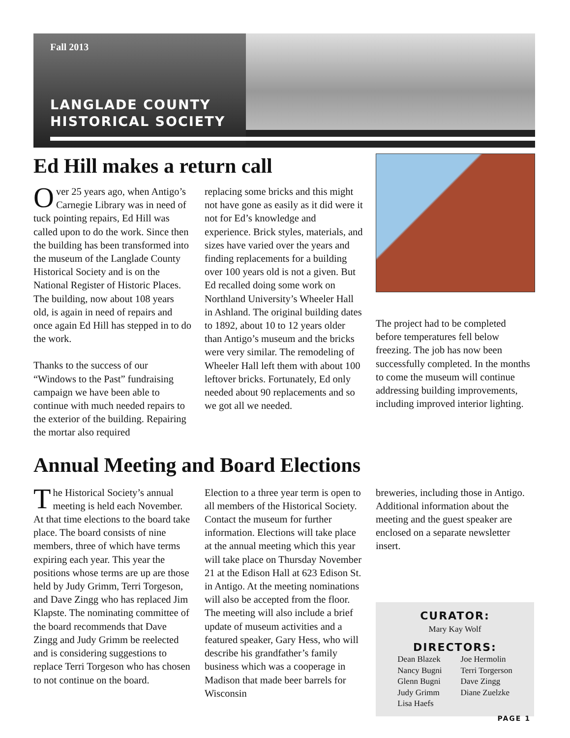Fall 2013
LANGLADE COUNTY
HISTORICAL SOCIETY
Ed Hill makes a return call
Over 25 years ago, when Antigo’s Carnegie Library was in need of tuck pointing repairs, Ed Hill was called upon to do the work. Since then the building has been transformed into the museum of the Langlade County Historical Society and is on the National Register of Historic Places. The building, now about 108 years old, is again in need of repairs and once again Ed Hill has stepped in to do the work.
Thanks to the success of our “Windows to the Past” fundraising campaign we have been able to continue with much needed repairs to the exterior of the building. Repairing the mortar also required
replacing some bricks and this might not have gone as easily as it did were it not for Ed’s knowledge and experience. Brick styles, materials, and sizes have varied over the years and finding replacements for a building over 100 years old is not a given. But Ed recalled doing some work on Northland University’s Wheeler Hall in Ashland. The original building dates to 1892, about 10 to 12 years older than Antigo’s museum and the bricks were very similar. The remodeling of Wheeler Hall left them with about 100 leftover bricks. Fortunately, Ed only needed about 90 replacements and so we got all we needed.
The project had to be completed before temperatures fell below freezing. The job has now been successfully completed. In the months to come the museum will continue addressing building improvements, including improved interior lighting.
Annual Meeting and Board Elections
The Historical Society’s annual meeting is held each November. At that time elections to the board take place. The board consists of nine members, three of which have terms expiring each year. This year the positions whose terms are up are those held by Judy Grimm, Terri Torgeson, and Dave Zingg who has replaced Jim Klapste. The nominating committee of the board recommends that Dave Zingg and Judy Grimm be reelected and is considering suggestions to replace Terri Torgeson who has chosen to not continue on the board.
Election to a three year term is open to all members of the Historical Society. Contact the museum for further information. Elections will take place at the annual meeting which this year will take place on Thursday November 21 at the Edison Hall at 623 Edison St. in Antigo. At the meeting nominations will also be accepted from the floor. The meeting will also include a brief update of museum activities and a featured speaker, Gary Hess, who will describe his grandfather’s family business which was a cooperage in Madison that made beer barrels for Wisconsin
breweries, including those in Antigo. Additional information about the meeting and the guest speaker are enclosed on a separate newsletter insert.
CURATOR:
Mary Kay Wolf
DIRECTORS:
Dean Blazek
Nancy Bugni
Glenn Bugni
Judy Grimm
Lisa Haefs
Joe Hermolin
Terri Torgerson
Dave Zingg
Diane Zuelzke
PAGE 1